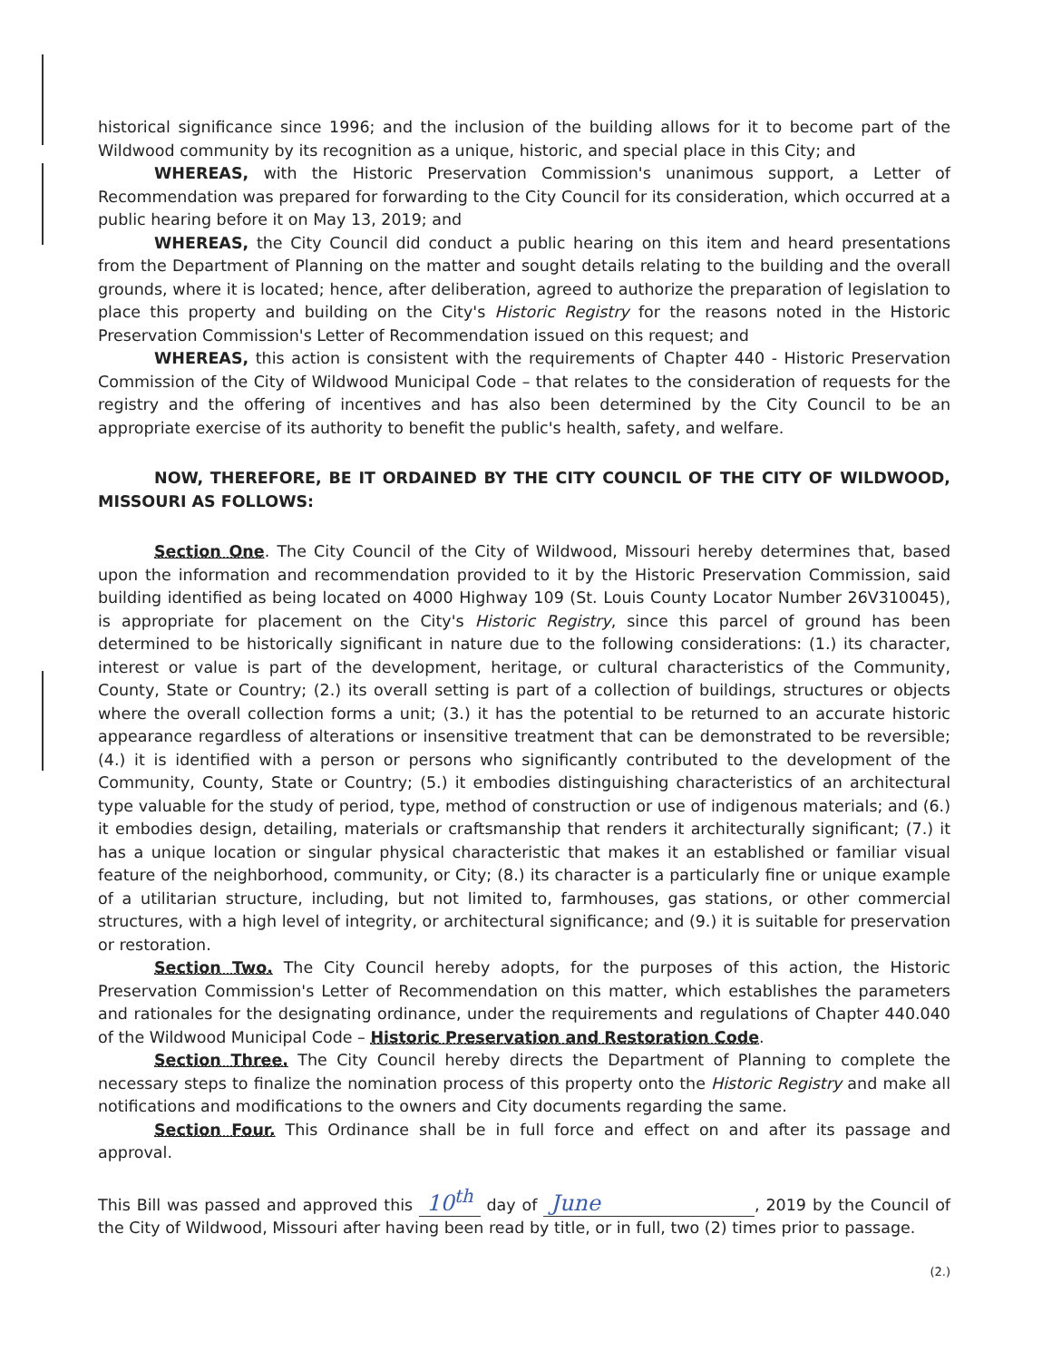historical significance since 1996; and the inclusion of the building allows for it to become part of the Wildwood community by its recognition as a unique, historic, and special place in this City; and
WHEREAS, with the Historic Preservation Commission's unanimous support, a Letter of Recommendation was prepared for forwarding to the City Council for its consideration, which occurred at a public hearing before it on May 13, 2019; and
WHEREAS, the City Council did conduct a public hearing on this item and heard presentations from the Department of Planning on the matter and sought details relating to the building and the overall grounds, where it is located; hence, after deliberation, agreed to authorize the preparation of legislation to place this property and building on the City's Historic Registry for the reasons noted in the Historic Preservation Commission's Letter of Recommendation issued on this request; and
WHEREAS, this action is consistent with the requirements of Chapter 440 - Historic Preservation Commission of the City of Wildwood Municipal Code – that relates to the consideration of requests for the registry and the offering of incentives and has also been determined by the City Council to be an appropriate exercise of its authority to benefit the public's health, safety, and welfare.
NOW, THEREFORE, BE IT ORDAINED BY THE CITY COUNCIL OF THE CITY OF WILDWOOD, MISSOURI AS FOLLOWS:
Section One. The City Council of the City of Wildwood, Missouri hereby determines that, based upon the information and recommendation provided to it by the Historic Preservation Commission, said building identified as being located on 4000 Highway 109 (St. Louis County Locator Number 26V310045), is appropriate for placement on the City's Historic Registry, since this parcel of ground has been determined to be historically significant in nature due to the following considerations: (1.) its character, interest or value is part of the development, heritage, or cultural characteristics of the Community, County, State or Country; (2.) its overall setting is part of a collection of buildings, structures or objects where the overall collection forms a unit; (3.) it has the potential to be returned to an accurate historic appearance regardless of alterations or insensitive treatment that can be demonstrated to be reversible; (4.) it is identified with a person or persons who significantly contributed to the development of the Community, County, State or Country; (5.) it embodies distinguishing characteristics of an architectural type valuable for the study of period, type, method of construction or use of indigenous materials; and (6.) it embodies design, detailing, materials or craftsmanship that renders it architecturally significant; (7.) it has a unique location or singular physical characteristic that makes it an established or familiar visual feature of the neighborhood, community, or City; (8.) its character is a particularly fine or unique example of a utilitarian structure, including, but not limited to, farmhouses, gas stations, or other commercial structures, with a high level of integrity, or architectural significance; and (9.) it is suitable for preservation or restoration.
Section Two. The City Council hereby adopts, for the purposes of this action, the Historic Preservation Commission's Letter of Recommendation on this matter, which establishes the parameters and rationales for the designating ordinance, under the requirements and regulations of Chapter 440.040 of the Wildwood Municipal Code – Historic Preservation and Restoration Code.
Section Three. The City Council hereby directs the Department of Planning to complete the necessary steps to finalize the nomination process of this property onto the Historic Registry and make all notifications and modifications to the owners and City documents regarding the same.
Section Four. This Ordinance shall be in full force and effect on and after its passage and approval.
This Bill was passed and approved this 10<sup>th</sup> day of June, 2019 by the Council of the City of Wildwood, Missouri after having been read by title, or in full, two (2) times prior to passage.
(2.)